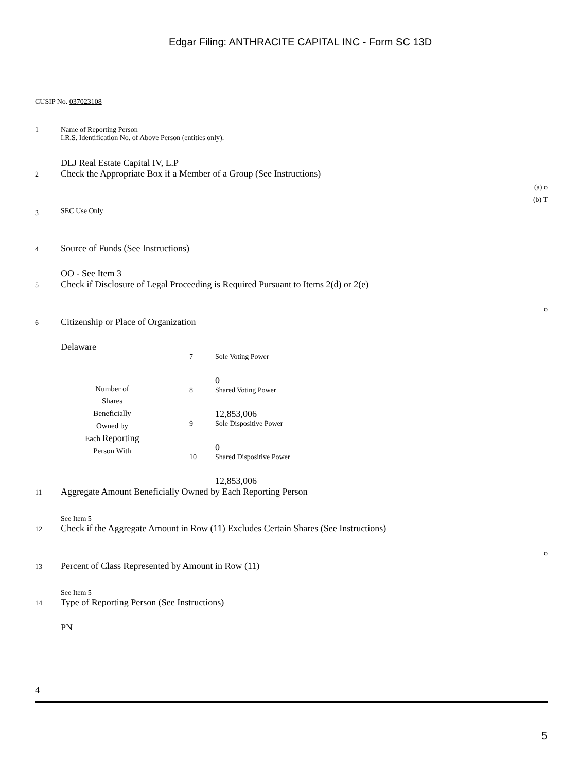Edgar Filing: ANTHRACITE CAPITAL INC - Form SC 13D
CUSIP No. 037023108
1 Name of Reporting Person
I.R.S. Identification No. of Above Person (entities only).
DLJ Real Estate Capital IV, L.P
2
Check the Appropriate Box if a Member of a Group (See Instructions)
(a) o
(b) T
3
SEC Use Only
4
Source of Funds (See Instructions)
OO - See Item 3
5
Check if Disclosure of Legal Proceeding is Required Pursuant to Items 2(d) or 2(e)
o
6
Citizenship or Place of Organization
Delaware
| Number of Shares Beneficially Owned by Each Reporting Person With | 7 | Sole Voting Power 0 |
| | 8 | Shared Voting Power 12,853,006 |
| | 9 | Sole Dispositive Power 0 |
| | 10 | Shared Dispositive Power 12,853,006 |
11
Aggregate Amount Beneficially Owned by Each Reporting Person
See Item 5
12
Check if the Aggregate Amount in Row (11) Excludes Certain Shares (See Instructions)
o
13
Percent of Class Represented by Amount in Row (11)
See Item 5
14
Type of Reporting Person (See Instructions)
PN
4
5